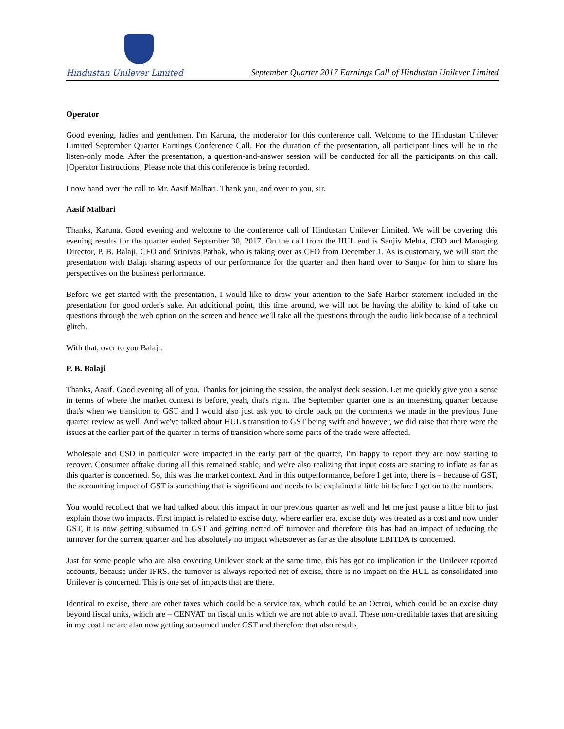Hindustan Unilever Limited
September Quarter 2017 Earnings Call of Hindustan Unilever Limited
Operator
Good evening, ladies and gentlemen. I'm Karuna, the moderator for this conference call. Welcome to the Hindustan Unilever Limited September Quarter Earnings Conference Call. For the duration of the presentation, all participant lines will be in the listen-only mode. After the presentation, a question-and-answer session will be conducted for all the participants on this call. [Operator Instructions] Please note that this conference is being recorded.
I now hand over the call to Mr. Aasif Malbari. Thank you, and over to you, sir.
Aasif Malbari
Thanks, Karuna. Good evening and welcome to the conference call of Hindustan Unilever Limited. We will be covering this evening results for the quarter ended September 30, 2017. On the call from the HUL end is Sanjiv Mehta, CEO and Managing Director, P. B. Balaji, CFO and Srinivas Pathak, who is taking over as CFO from December 1. As is customary, we will start the presentation with Balaji sharing aspects of our performance for the quarter and then hand over to Sanjiv for him to share his perspectives on the business performance.
Before we get started with the presentation, I would like to draw your attention to the Safe Harbor statement included in the presentation for good order's sake. An additional point, this time around, we will not be having the ability to kind of take on questions through the web option on the screen and hence we'll take all the questions through the audio link because of a technical glitch.
With that, over to you Balaji.
P. B. Balaji
Thanks, Aasif. Good evening all of you. Thanks for joining the session, the analyst deck session. Let me quickly give you a sense in terms of where the market context is before, yeah, that's right. The September quarter one is an interesting quarter because that's when we transition to GST and I would also just ask you to circle back on the comments we made in the previous June quarter review as well. And we've talked about HUL's transition to GST being swift and however, we did raise that there were the issues at the earlier part of the quarter in terms of transition where some parts of the trade were affected.
Wholesale and CSD in particular were impacted in the early part of the quarter, I'm happy to report they are now starting to recover. Consumer offtake during all this remained stable, and we're also realizing that input costs are starting to inflate as far as this quarter is concerned. So, this was the market context. And in this outperformance, before I get into, there is – because of GST, the accounting impact of GST is something that is significant and needs to be explained a little bit before I get on to the numbers.
You would recollect that we had talked about this impact in our previous quarter as well and let me just pause a little bit to just explain those two impacts. First impact is related to excise duty, where earlier era, excise duty was treated as a cost and now under GST, it is now getting subsumed in GST and getting netted off turnover and therefore this has had an impact of reducing the turnover for the current quarter and has absolutely no impact whatsoever as far as the absolute EBITDA is concerned.
Just for some people who are also covering Unilever stock at the same time, this has got no implication in the Unilever reported accounts, because under IFRS, the turnover is always reported net of excise, there is no impact on the HUL as consolidated into Unilever is concerned. This is one set of impacts that are there.
Identical to excise, there are other taxes which could be a service tax, which could be an Octroi, which could be an excise duty beyond fiscal units, which are – CENVAT on fiscal units which we are not able to avail. These non-creditable taxes that are sitting in my cost line are also now getting subsumed under GST and therefore that also results